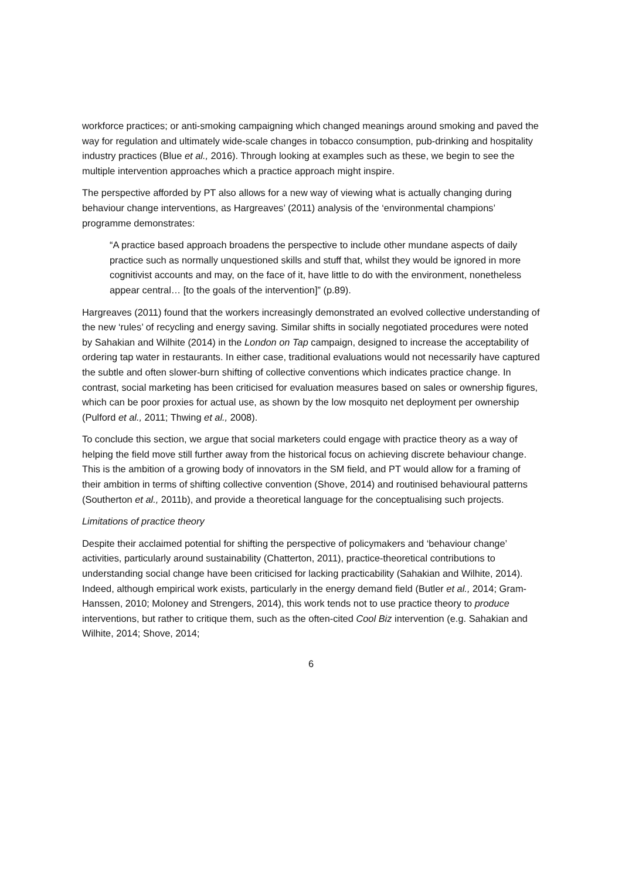workforce practices; or anti-smoking campaigning which changed meanings around smoking and paved the way for regulation and ultimately wide-scale changes in tobacco consumption, pub-drinking and hospitality industry practices (Blue et al., 2016). Through looking at examples such as these, we begin to see the multiple intervention approaches which a practice approach might inspire.
The perspective afforded by PT also allows for a new way of viewing what is actually changing during behaviour change interventions, as Hargreaves’ (2011) analysis of the ‘environmental champions’ programme demonstrates:
“A practice based approach broadens the perspective to include other mundane aspects of daily practice such as normally unquestioned skills and stuff that, whilst they would be ignored in more cognitivist accounts and may, on the face of it, have little to do with the environment, nonetheless appear central… [to the goals of the intervention]” (p.89).
Hargreaves (2011) found that the workers increasingly demonstrated an evolved collective understanding of the new ‘rules’ of recycling and energy saving. Similar shifts in socially negotiated procedures were noted by Sahakian and Wilhite (2014) in the London on Tap campaign, designed to increase the acceptability of ordering tap water in restaurants. In either case, traditional evaluations would not necessarily have captured the subtle and often slower-burn shifting of collective conventions which indicates practice change. In contrast, social marketing has been criticised for evaluation measures based on sales or ownership figures, which can be poor proxies for actual use, as shown by the low mosquito net deployment per ownership (Pulford et al., 2011; Thwing et al., 2008).
To conclude this section, we argue that social marketers could engage with practice theory as a way of helping the field move still further away from the historical focus on achieving discrete behaviour change. This is the ambition of a growing body of innovators in the SM field, and PT would allow for a framing of their ambition in terms of shifting collective convention (Shove, 2014) and routinised behavioural patterns (Southerton et al., 2011b), and provide a theoretical language for the conceptualising such projects.
Limitations of practice theory
Despite their acclaimed potential for shifting the perspective of policymakers and ‘behaviour change’ activities, particularly around sustainability (Chatterton, 2011), practice-theoretical contributions to understanding social change have been criticised for lacking practicability (Sahakian and Wilhite, 2014). Indeed, although empirical work exists, particularly in the energy demand field (Butler et al., 2014; Gram-Hanssen, 2010; Moloney and Strengers, 2014), this work tends not to use practice theory to produce interventions, but rather to critique them, such as the often-cited Cool Biz intervention (e.g. Sahakian and Wilhite, 2014; Shove, 2014;
6